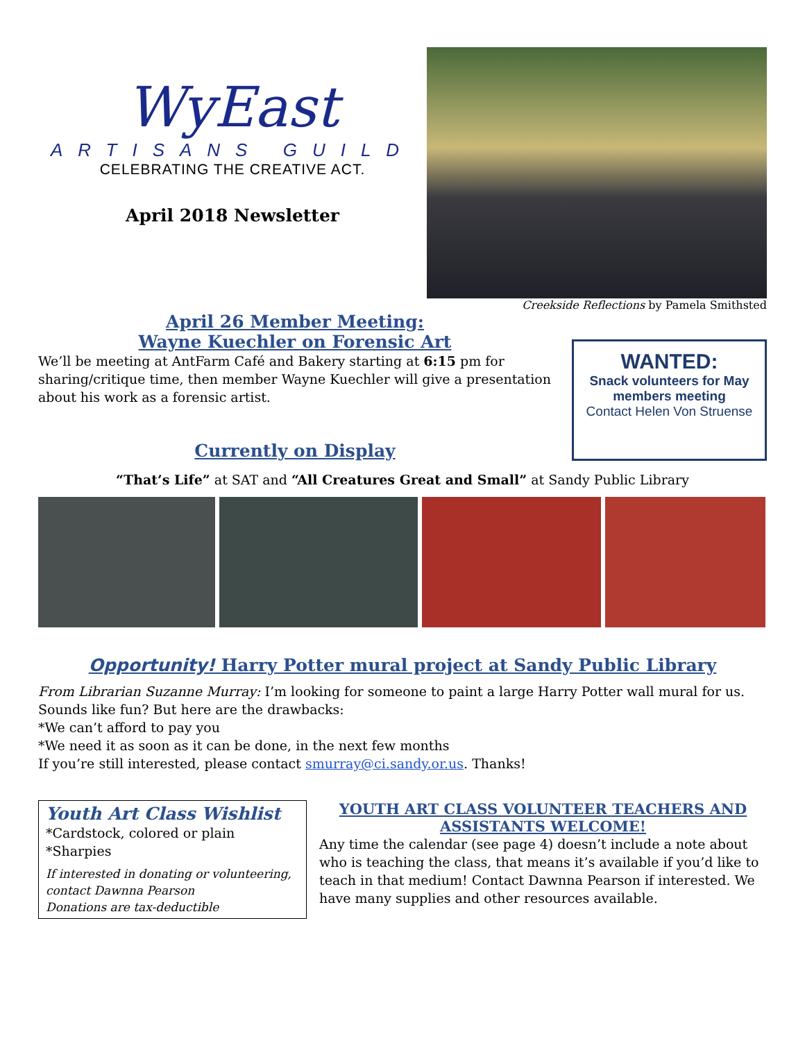WyEast
ARTISANS GUILD
CELEBRATING THE CREATIVE ACT.
April 2018 Newsletter
Creekside Reflections by Pamela Smithsted
April 26 Member Meeting:
Wayne Kuechler on Forensic Art
We’ll be meeting at AntFarm Café and Bakery starting at 6:15 pm for sharing/critique time, then member Wayne Kuechler will give a presentation about his work as a forensic artist.
Currently on Display
WANTED:
Snack volunteers for May
members meeting
Contact Helen Von Struense
“That’s Life” at SAT and “All Creatures Great and Small” at Sandy Public Library
Opportunity! Harry Potter mural project at Sandy Public Library
From Librarian Suzanne Murray: I’m looking for someone to paint a large Harry Potter wall mural for us. Sounds like fun? But here are the drawbacks:
*We can’t afford to pay you
*We need it as soon as it can be done, in the next few months
If you’re still interested, please contact smurray@ci.sandy.or.us. Thanks!
Youth Art Class Wishlist
*Cardstock, colored or plain
*Sharpies
If interested in donating or volunteering, contact Dawnna Pearson
Donations are tax-deductible
YOUTH ART CLASS VOLUNTEER TEACHERS AND ASSISTANTS WELCOME!
Any time the calendar (see page 4) doesn’t include a note about who is teaching the class, that means it’s available if you’d like to teach in that medium! Contact Dawnna Pearson if interested. We have many supplies and other resources available.